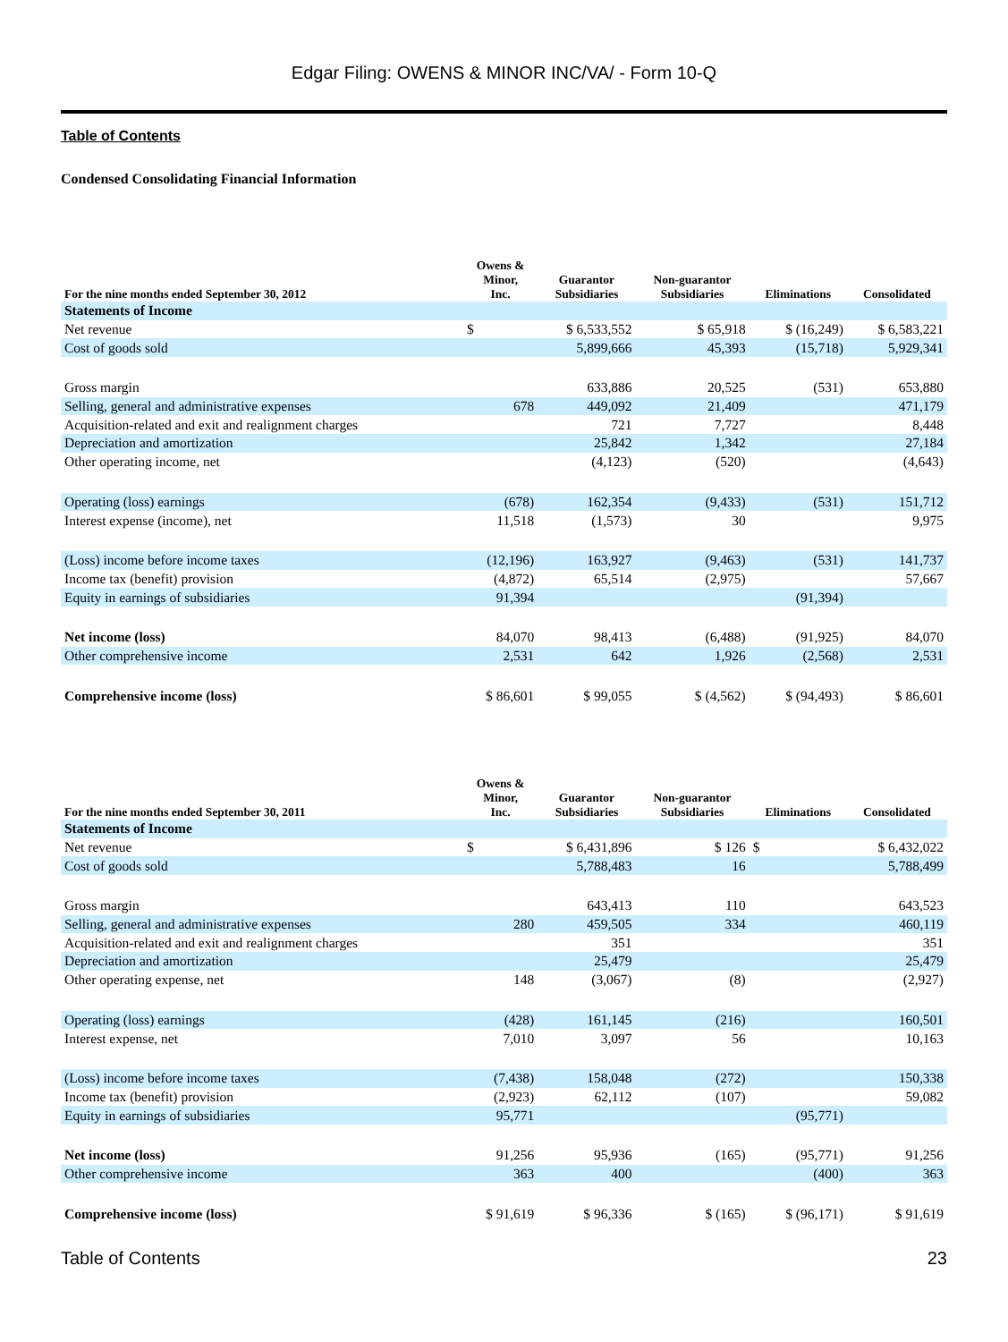Edgar Filing: OWENS & MINOR INC/VA/ - Form 10-Q
Table of Contents
Condensed Consolidating Financial Information
| For the nine months ended September 30, 2012 | Owens & Minor, Inc. | Guarantor Subsidiaries | Non-guarantor Subsidiaries | Eliminations | Consolidated |
| --- | --- | --- | --- | --- | --- |
| Statements of Income | | | | | |
| Net revenue | $ | $ 6,533,552 | $ 65,918 | $ (16,249) | $ 6,583,221 |
| Cost of goods sold | | 5,899,666 | 45,393 | (15,718) | 5,929,341 |
| Gross margin | | 633,886 | 20,525 | (531) | 653,880 |
| Selling, general and administrative expenses | 678 | 449,092 | 21,409 | | 471,179 |
| Acquisition-related and exit and realignment charges | | 721 | 7,727 | | 8,448 |
| Depreciation and amortization | | 25,842 | 1,342 | | 27,184 |
| Other operating income, net | | (4,123) | (520) | | (4,643) |
| Operating (loss) earnings | (678) | 162,354 | (9,433) | (531) | 151,712 |
| Interest expense (income), net | 11,518 | (1,573) | 30 | | 9,975 |
| (Loss) income before income taxes | (12,196) | 163,927 | (9,463) | (531) | 141,737 |
| Income tax (benefit) provision | (4,872) | 65,514 | (2,975) | | 57,667 |
| Equity in earnings of subsidiaries | 91,394 | | | (91,394) | |
| Net income (loss) | 84,070 | 98,413 | (6,488) | (91,925) | 84,070 |
| Other comprehensive income | 2,531 | 642 | 1,926 | (2,568) | 2,531 |
| Comprehensive income (loss) | $ 86,601 | $ 99,055 | $ (4,562) | $ (94,493) | $ 86,601 |
| For the nine months ended September 30, 2011 | Owens & Minor, Inc. | Guarantor Subsidiaries | Non-guarantor Subsidiaries | Eliminations | Consolidated |
| --- | --- | --- | --- | --- | --- |
| Statements of Income | | | | | |
| Net revenue | $ | $ 6,431,896 | $ 126 | $ | $ 6,432,022 |
| Cost of goods sold | | 5,788,483 | 16 | | 5,788,499 |
| Gross margin | | 643,413 | 110 | | 643,523 |
| Selling, general and administrative expenses | 280 | 459,505 | 334 | | 460,119 |
| Acquisition-related and exit and realignment charges | | 351 | | | 351 |
| Depreciation and amortization | | 25,479 | | | 25,479 |
| Other operating expense, net | 148 | (3,067) | (8) | | (2,927) |
| Operating (loss) earnings | (428) | 161,145 | (216) | | 160,501 |
| Interest expense, net | 7,010 | 3,097 | 56 | | 10,163 |
| (Loss) income before income taxes | (7,438) | 158,048 | (272) | | 150,338 |
| Income tax (benefit) provision | (2,923) | 62,112 | (107) | | 59,082 |
| Equity in earnings of subsidiaries | 95,771 | | | (95,771) | |
| Net income (loss) | 91,256 | 95,936 | (165) | (95,771) | 91,256 |
| Other comprehensive income | 363 | 400 | | (400) | 363 |
| Comprehensive income (loss) | $ 91,619 | $ 96,336 | $ (165) | $ (96,171) | $ 91,619 |
Table of Contents 23